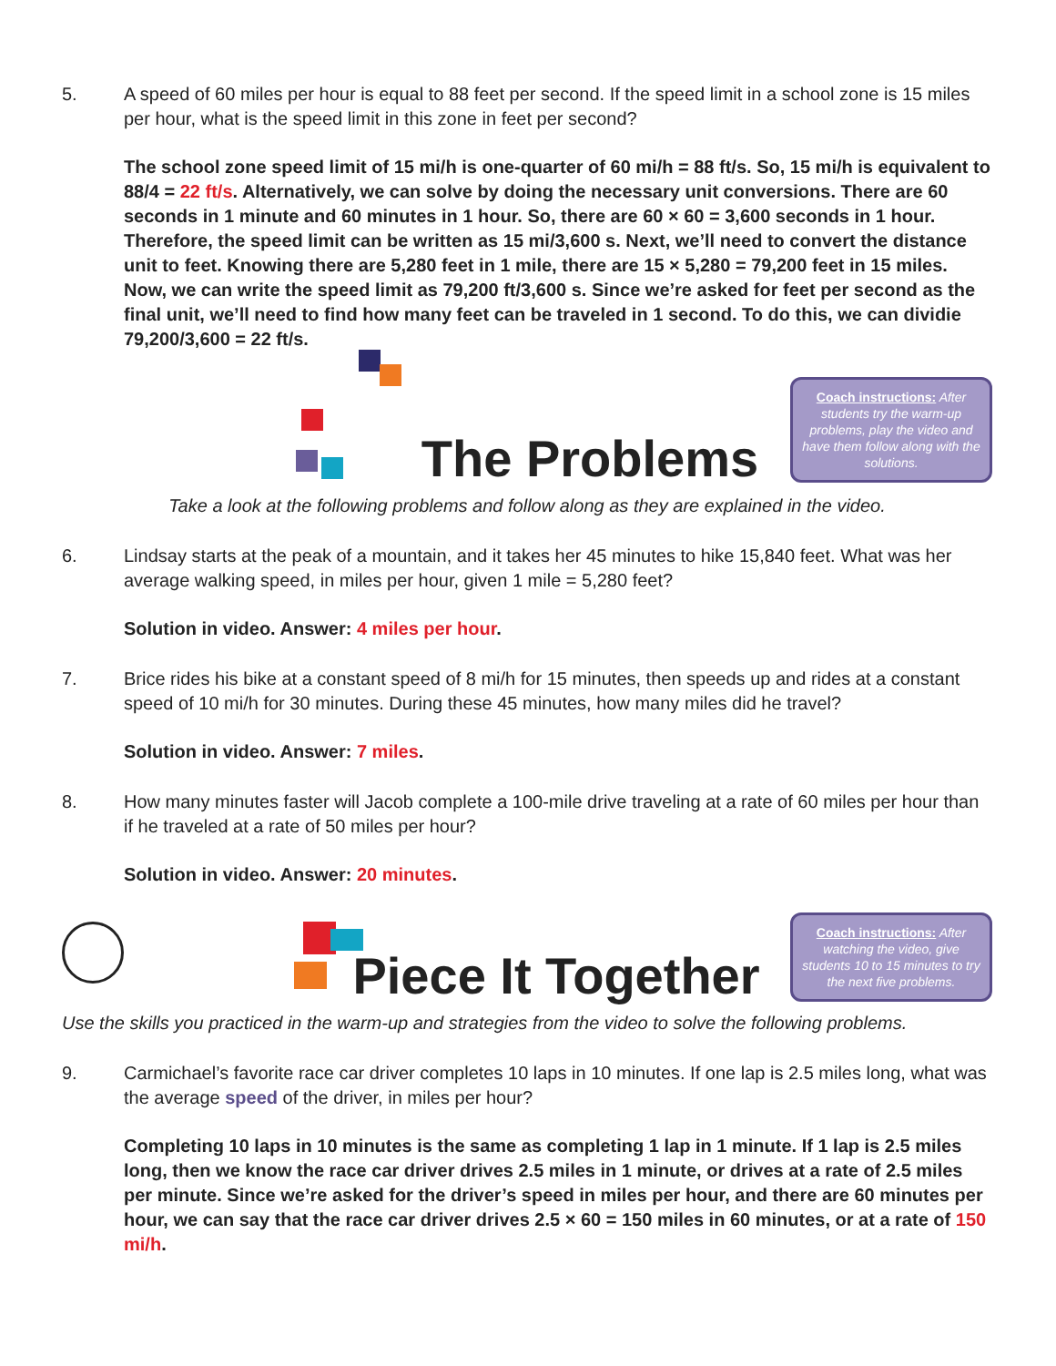5. A speed of 60 miles per hour is equal to 88 feet per second. If the speed limit in a school zone is 15 miles per hour, what is the speed limit in this zone in feet per second?
The school zone speed limit of 15 mi/h is one-quarter of 60 mi/h = 88 ft/s. So, 15 mi/h is equivalent to 88/4 = 22 ft/s. Alternatively, we can solve by doing the necessary unit conversions. There are 60 seconds in 1 minute and 60 minutes in 1 hour. So, there are 60 × 60 = 3,600 seconds in 1 hour. Therefore, the speed limit can be written as 15 mi/3,600 s. Next, we’ll need to convert the distance unit to feet. Knowing there are 5,280 feet in 1 mile, there are 15 × 5,280 = 79,200 feet in 15 miles. Now, we can write the speed limit as 79,200 ft/3,600 s. Since we’re asked for feet per second as the final unit, we’ll need to find how many feet can be traveled in 1 second. To do this, we can dividie 79,200/3,600 = 22 ft/s.
The Problems
Coach instructions: After students try the warm-up problems, play the video and have them follow along with the solutions.
Take a look at the following problems and follow along as they are explained in the video.
6. Lindsay starts at the peak of a mountain, and it takes her 45 minutes to hike 15,840 feet. What was her average walking speed, in miles per hour, given 1 mile = 5,280 feet?
Solution in video. Answer: 4 miles per hour.
7. Brice rides his bike at a constant speed of 8 mi/h for 15 minutes, then speeds up and rides at a constant speed of 10 mi/h for 30 minutes. During these 45 minutes, how many miles did he travel?
Solution in video. Answer: 7 miles.
8. How many minutes faster will Jacob complete a 100-mile drive traveling at a rate of 60 miles per hour than if he traveled at a rate of 50 miles per hour?
Solution in video. Answer: 20 minutes.
Piece It Together
Coach instructions: After watching the video, give students 10 to 15 minutes to try the next five problems.
Use the skills you practiced in the warm-up and strategies from the video to solve the following problems.
9. Carmichael’s favorite race car driver completes 10 laps in 10 minutes. If one lap is 2.5 miles long, what was the average speed of the driver, in miles per hour?
Completing 10 laps in 10 minutes is the same as completing 1 lap in 1 minute. If 1 lap is 2.5 miles long, then we know the race car driver drives 2.5 miles in 1 minute, or drives at a rate of 2.5 miles per minute. Since we’re asked for the driver’s speed in miles per hour, and there are 60 minutes per hour, we can say that the race car driver drives 2.5 × 60 = 150 miles in 60 minutes, or at a rate of 150 mi/h.